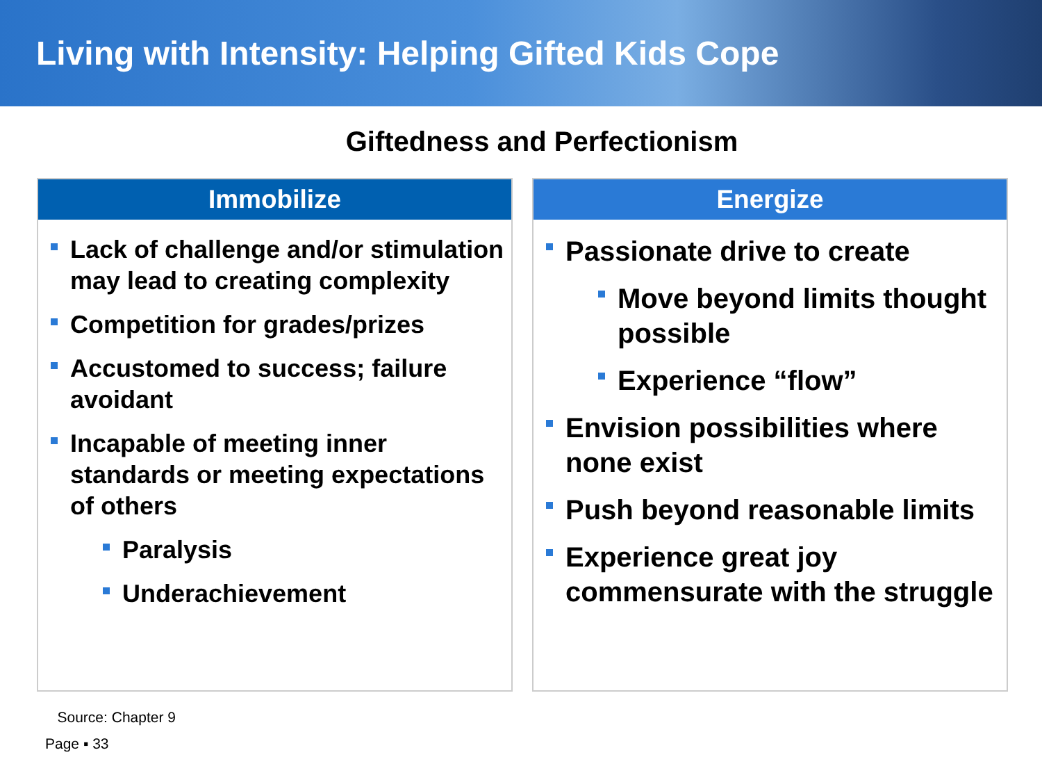Living with Intensity: Helping Gifted Kids Cope
Giftedness and Perfectionism
Immobilize
Lack of challenge and/or stimulation may lead to creating complexity
Competition for grades/prizes
Accustomed to success; failure avoidant
Incapable of meeting inner standards or meeting expectations of others
Paralysis
Underachievement
Energize
Passionate drive to create
Move beyond limits thought possible
Experience “flow”
Envision possibilities where none exist
Push beyond reasonable limits
Experience great joy commensurate with the struggle
Source: Chapter 9
Page ▪ 33